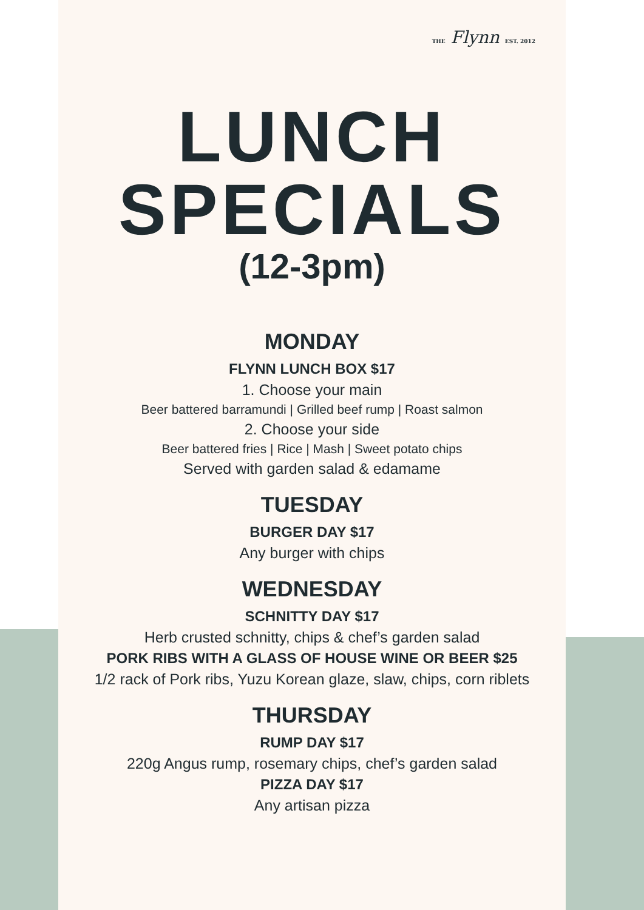THE Flynn EST. 2012
LUNCH
SPECIALS
(12-3pm)
MONDAY
FLYNN LUNCH BOX $17
1. Choose your main
Beer battered barramundi | Grilled beef rump | Roast salmon
2. Choose your side
Beer battered fries | Rice | Mash | Sweet potato chips
Served with garden salad & edamame
TUESDAY
BURGER DAY $17
Any burger with chips
WEDNESDAY
SCHNITTY DAY $17
Herb crusted schnitty, chips & chef’s garden salad
PORK RIBS WITH A GLASS OF HOUSE WINE OR BEER $25
1/2 rack of Pork ribs, Yuzu Korean glaze, slaw, chips, corn riblets
THURSDAY
RUMP DAY $17
220g Angus rump, rosemary chips, chef’s garden salad
PIZZA DAY $17
Any artisan pizza